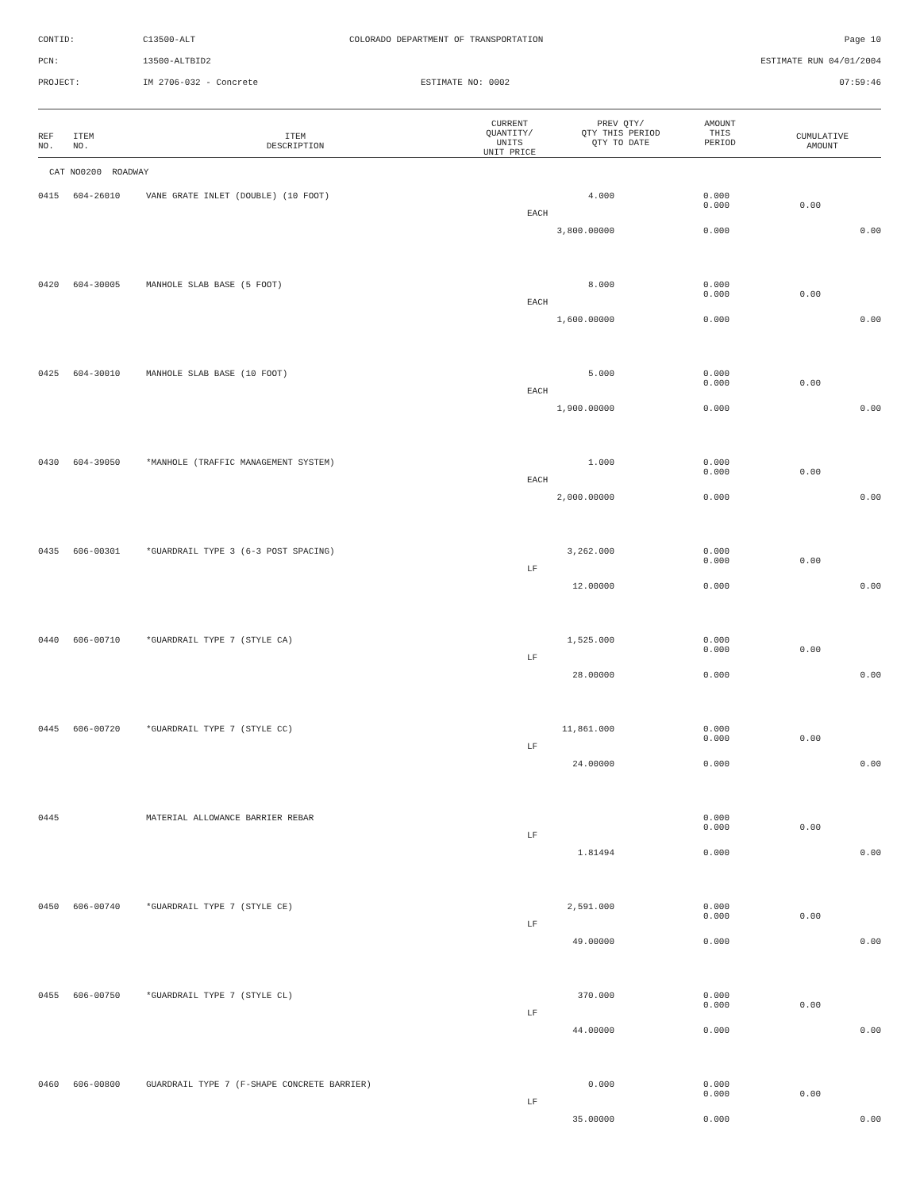CONTID: C13500-ALT COLORADO DEPARTMENT OF TRANSPORTATION Page 10
PCN: 13500-ALTBID2 ESTIMATE RUN 04/01/2004
PROJECT: IM 2706-032 - Concrete ESTIMATE NO: 0002 07:59:46
| REF NO. | ITEM NO. | ITEM DESCRIPTION | CURRENT QUANTITY/ UNITS UNIT PRICE | PREV QTY/ QTY THIS PERIOD QTY TO DATE | AMOUNT THIS PERIOD | CUMULATIVE AMOUNT |
| --- | --- | --- | --- | --- | --- | --- |
CAT NO0200 ROADWAY
| 0415 | 604-26010 | VANE GRATE INLET (DOUBLE) (10 FOOT) | 4.000 | 0.000 | | |
| | | | EACH | 0.000 | 0.00 | |
| | | | 3,800.00000 | 0.000 | | 0.00 |
| 0420 | 604-30005 | MANHOLE SLAB BASE (5 FOOT) | 8.000 | 0.000 | | |
| | | | EACH | 0.000 | 0.00 | |
| | | | 1,600.00000 | 0.000 | | 0.00 |
| 0425 | 604-30010 | MANHOLE SLAB BASE (10 FOOT) | 5.000 | 0.000 | | |
| | | | EACH | 0.000 | 0.00 | |
| | | | 1,900.00000 | 0.000 | | 0.00 |
| 0430 | 604-39050 | *MANHOLE (TRAFFIC MANAGEMENT SYSTEM) | 1.000 | 0.000 | | |
| | | | EACH | 0.000 | 0.00 | |
| | | | 2,000.00000 | 0.000 | | 0.00 |
| 0435 | 606-00301 | *GUARDRAIL TYPE 3 (6-3 POST SPACING) | 3,262.000 | 0.000 | | |
| | | | LF | 0.000 | 0.00 | |
| | | | 12.00000 | 0.000 | | 0.00 |
| 0440 | 606-00710 | *GUARDRAIL TYPE 7 (STYLE CA) | 1,525.000 | 0.000 | | |
| | | | LF | 0.000 | 0.00 | |
| | | | 28.00000 | 0.000 | | 0.00 |
| 0445 | 606-00720 | *GUARDRAIL TYPE 7 (STYLE CC) | 11,861.000 | 0.000 | | |
| | | | LF | 0.000 | 0.00 | |
| | | | 24.00000 | 0.000 | | 0.00 |
| 0445 | | MATERIAL ALLOWANCE BARRIER REBAR | | 0.000 | | |
| | | | LF | 0.000 | 0.00 | |
| | | | 1.81494 | 0.000 | | 0.00 |
| 0450 | 606-00740 | *GUARDRAIL TYPE 7 (STYLE CE) | 2,591.000 | 0.000 | | |
| | | | LF | 0.000 | 0.00 | |
| | | | 49.00000 | 0.000 | | 0.00 |
| 0455 | 606-00750 | *GUARDRAIL TYPE 7 (STYLE CL) | 370.000 | 0.000 | | |
| | | | LF | 0.000 | 0.00 | |
| | | | 44.00000 | 0.000 | | 0.00 |
| 0460 | 606-00800 | GUARDRAIL TYPE 7 (F-SHAPE CONCRETE BARRIER) | 0.000 | 0.000 | | |
| | | | LF | 0.000 | 0.00 | |
| | | | 35.00000 | 0.000 | | 0.00 |